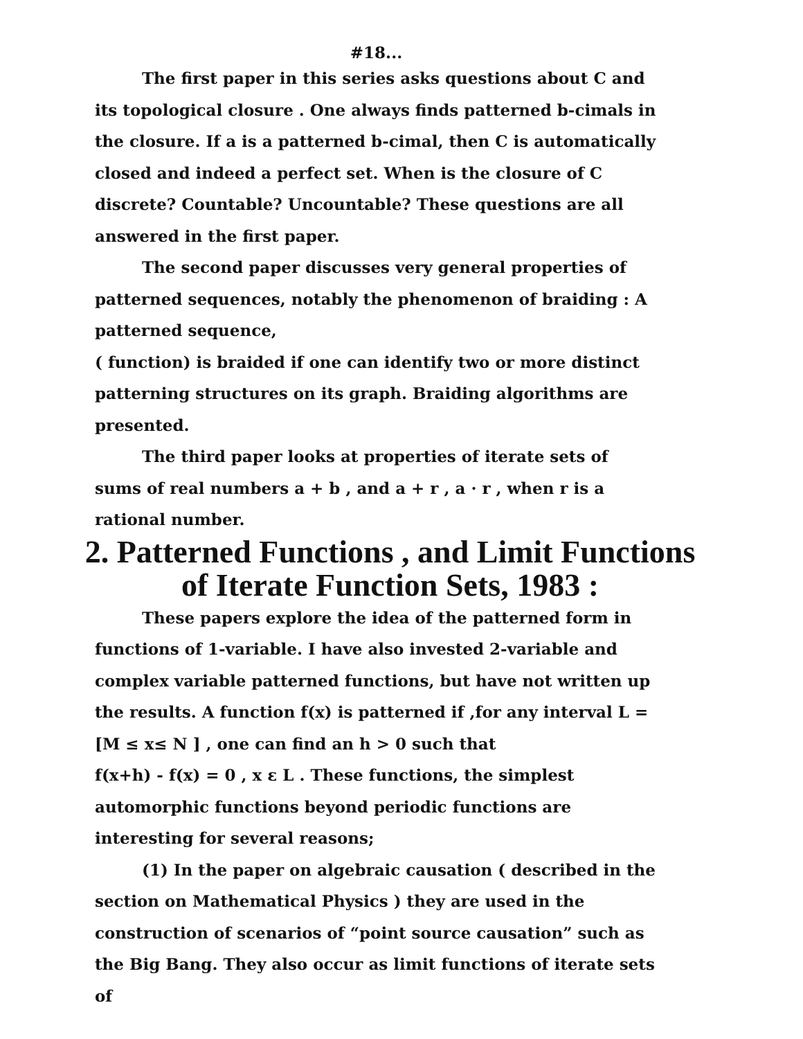#18...
The first paper in this series asks questions about C and its topological closure . One always finds patterned b-cimals in the closure. If a is a patterned b-cimal, then C is automatically closed and indeed a perfect set. When is the closure of C discrete? Countable? Uncountable? These questions are all answered in the first paper.
The second paper discusses very general properties of patterned sequences, notably the phenomenon of braiding : A patterned sequence,
( function) is braided if one can identify two or more distinct patterning structures on its graph. Braiding algorithms are presented.
The third paper looks at properties of iterate sets of sums of real numbers a + b , and a + r , a · r , when r is a rational number.
2. Patterned Functions , and Limit Functions of Iterate Function Sets, 1983 :
These papers explore the idea of the patterned form in functions of 1-variable. I have also invested 2-variable and complex variable patterned functions, but have not written up the results. A function f(x) is patterned if ,for any interval L = [M ≤ x≤ N ] , one can find an h > 0 such that
f(x+h) - f(x) = 0 , x ε L . These functions, the simplest automorphic functions beyond periodic functions are interesting for several reasons;
(1) In the paper on algebraic causation ( described in the section on Mathematical Physics ) they are used in the construction of scenarios of “point source causation” such as the Big Bang. They also occur as limit functions of iterate sets of